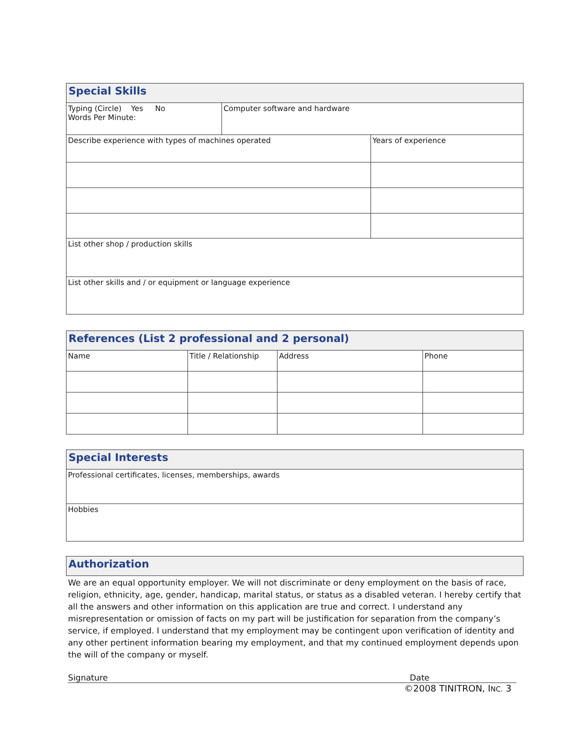| Special Skills | | |
| --- | --- | --- |
| Typing (Circle) Yes No Words Per Minute: | Computer software and hardware | |
| Describe experience with types of machines operated | | Years of experience |
| List other shop / production skills | | |
| List other skills and / or equipment or language experience | | |
| References (List 2 professional and 2 personal) | | | |
| --- | --- | --- | --- |
| Name | Title / Relationship | Address | Phone |
| Special Interests |
| --- |
| Professional certificates, licenses, memberships, awards |
| Hobbies |
| Authorization |
| --- |
We are an equal opportunity employer. We will not discriminate or deny employment on the basis of race, religion, ethnicity, age, gender, handicap, marital status, or status as a disabled veteran. I hereby certify that all the answers and other information on this application are true and correct. I understand any misrepresentation or omission of facts on my part will be justification for separation from the company’s service, if employed. I understand that my employment may be contingent upon verification of identity and any other pertinent information bearing my employment, and that my continued employment depends upon the will of the company or myself.
Signature Date
©2008 TINITRON, INC. 3